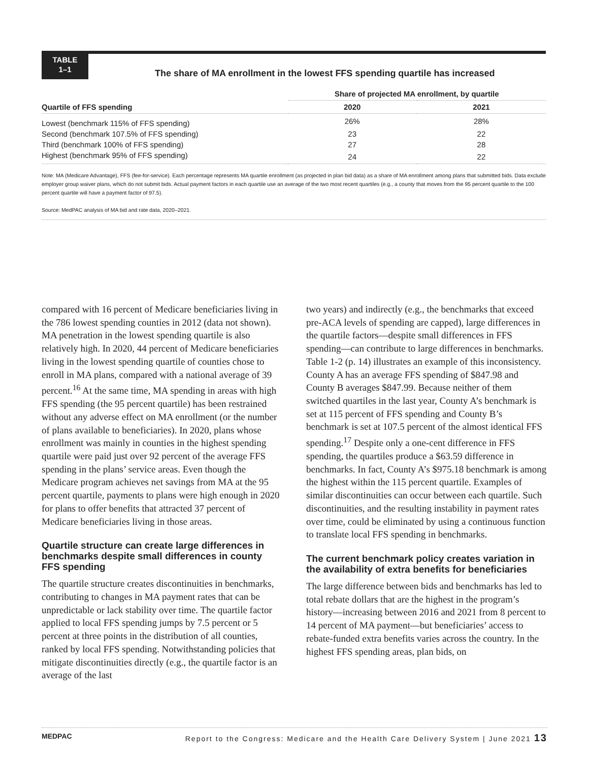TABLE
1–1
The share of MA enrollment in the lowest FFS spending quartile has increased
| | Share of projected MA enrollment, by quartile | |
| --- | --- | --- |
| Quartile of FFS spending | 2020 | 2021 |
| Lowest (benchmark 115% of FFS spending) | 26% | 28% |
| Second (benchmark 107.5% of FFS spending) | 23 | 22 |
| Third (benchmark 100% of FFS spending) | 27 | 28 |
| Highest (benchmark 95% of FFS spending) | 24 | 22 |
Note: MA (Medicare Advantage), FFS (fee-for-service). Each percentage represents MA quartile enrollment (as projected in plan bid data) as a share of MA enrollment among plans that submitted bids. Data exclude employer group waiver plans, which do not submit bids. Actual payment factors in each quartile use an average of the two most recent quartiles (e.g., a county that moves from the 95 percent quartile to the 100 percent quartile will have a payment factor of 97.5).
Source: MedPAC analysis of MA bid and rate data, 2020–2021.
compared with 16 percent of Medicare beneficiaries living in the 786 lowest spending counties in 2012 (data not shown). MA penetration in the lowest spending quartile is also relatively high. In 2020, 44 percent of Medicare beneficiaries living in the lowest spending quartile of counties chose to enroll in MA plans, compared with a national average of 39 percent.<sup>16</sup> At the same time, MA spending in areas with high FFS spending (the 95 percent quartile) has been restrained without any adverse effect on MA enrollment (or the number of plans available to beneficiaries). In 2020, plans whose enrollment was mainly in counties in the highest spending quartile were paid just over 92 percent of the average FFS spending in the plans’ service areas. Even though the Medicare program achieves net savings from MA at the 95 percent quartile, payments to plans were high enough in 2020 for plans to offer benefits that attracted 37 percent of Medicare beneficiaries living in those areas.
Quartile structure can create large differences in benchmarks despite small differences in county FFS spending
The quartile structure creates discontinuities in benchmarks, contributing to changes in MA payment rates that can be unpredictable or lack stability over time. The quartile factor applied to local FFS spending jumps by 7.5 percent or 5 percent at three points in the distribution of all counties, ranked by local FFS spending. Notwithstanding policies that mitigate discontinuities directly (e.g., the quartile factor is an average of the last
two years) and indirectly (e.g., the benchmarks that exceed pre-ACA levels of spending are capped), large differences in the quartile factors—despite small differences in FFS spending—can contribute to large differences in benchmarks. Table 1-2 (p. 14) illustrates an example of this inconsistency. County A has an average FFS spending of $847.98 and County B averages $847.99. Because neither of them switched quartiles in the last year, County A’s benchmark is set at 115 percent of FFS spending and County B’s benchmark is set at 107.5 percent of the almost identical FFS spending.<sup>17</sup> Despite only a one-cent difference in FFS spending, the quartiles produce a $63.59 difference in benchmarks. In fact, County A’s $975.18 benchmark is among the highest within the 115 percent quartile. Examples of similar discontinuities can occur between each quartile. Such discontinuities, and the resulting instability in payment rates over time, could be eliminated by using a continuous function to translate local FFS spending in benchmarks.
The current benchmark policy creates variation in the availability of extra benefits for beneficiaries
The large difference between bids and benchmarks has led to total rebate dollars that are the highest in the program’s history—increasing between 2016 and 2021 from 8 percent to 14 percent of MA payment—but beneficiaries’ access to rebate-funded extra benefits varies across the country. In the highest FFS spending areas, plan bids, on
MEDPAC Report to the Congress: Medicare and the Health Care Delivery System | June 2021 13